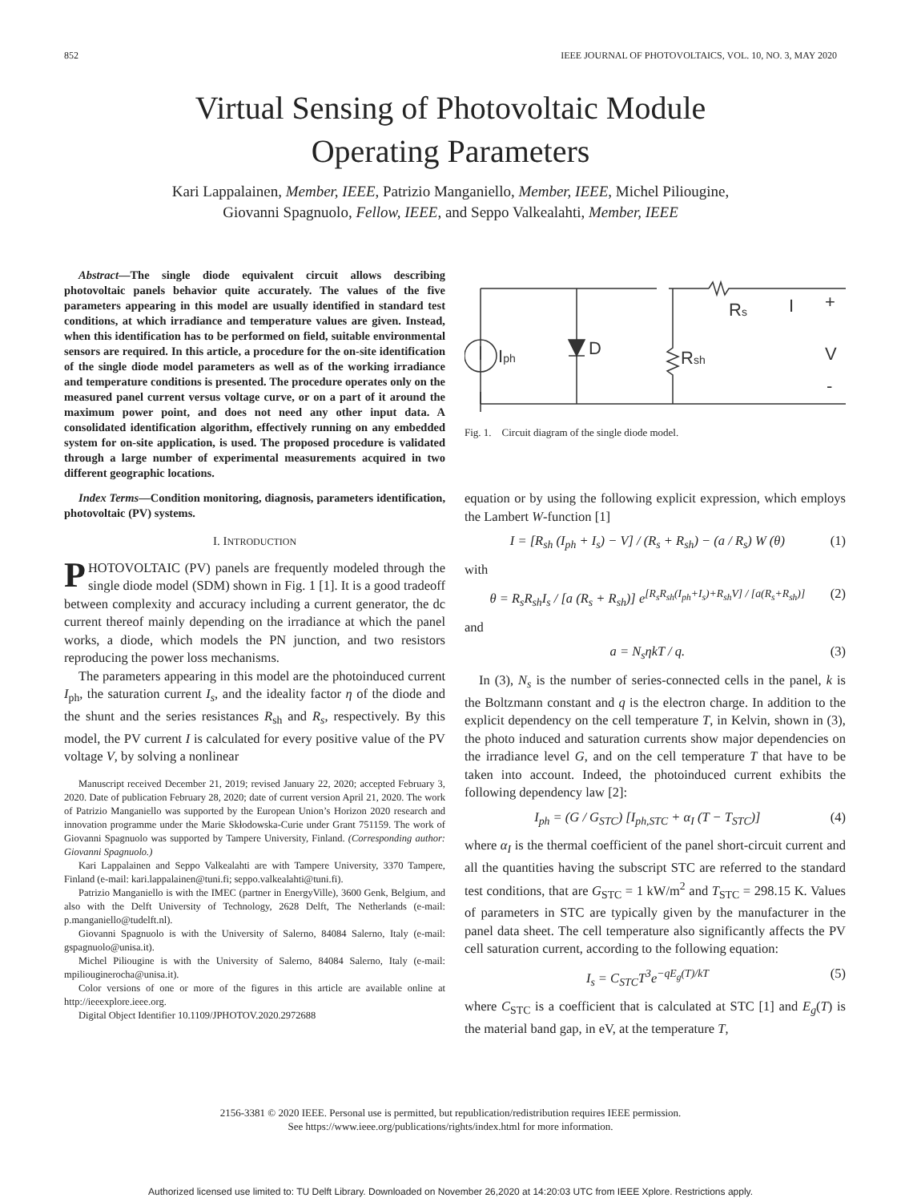852 IEEE JOURNAL OF PHOTOVOLTAICS, VOL. 10, NO. 3, MAY 2020
Virtual Sensing of Photovoltaic Module
Operating Parameters
Kari Lappalainen, Member, IEEE, Patrizio Manganiello, Member, IEEE, Michel Piliougine,
Giovanni Spagnuolo, Fellow, IEEE, and Seppo Valkealahti, Member, IEEE
Abstract—The single diode equivalent circuit allows describing photovoltaic panels behavior quite accurately. The values of the five parameters appearing in this model are usually identified in standard test conditions, at which irradiance and temperature values are given. Instead, when this identification has to be performed on field, suitable environmental sensors are required. In this article, a procedure for the on-site identification of the single diode model parameters as well as of the working irradiance and temperature conditions is presented. The procedure operates only on the measured panel current versus voltage curve, or on a part of it around the maximum power point, and does not need any other input data. A consolidated identification algorithm, effectively running on any embedded system for on-site application, is used. The proposed procedure is validated through a large number of experimental measurements acquired in two different geographic locations.
Index Terms—Condition monitoring, diagnosis, parameters identification, photovoltaic (PV) systems.
I. INTRODUCTION
PHOTOVOLTAIC (PV) panels are frequently modeled through the single diode model (SDM) shown in Fig. 1 [1]. It is a good tradeoff between complexity and accuracy including a current generator, the dc current thereof mainly depending on the irradiance at which the panel works, a diode, which models the PN junction, and two resistors reproducing the power loss mechanisms.
The parameters appearing in this model are the photoinduced current I<sub>ph</sub>, the saturation current I<sub>s</sub>, and the ideality factor η of the diode and the shunt and the series resistances R<sub>sh</sub> and R<sub>s</sub>, respectively. By this model, the PV current I is calculated for every positive value of the PV voltage V, by solving a nonlinear
Manuscript received December 21, 2019; revised January 22, 2020; accepted February 3, 2020. Date of publication February 28, 2020; date of current version April 21, 2020. The work of Patrizio Manganiello was supported by the European Union’s Horizon 2020 research and innovation programme under the Marie Skłodowska-Curie under Grant 751159. The work of Giovanni Spagnuolo was supported by Tampere University, Finland. (Corresponding author: Giovanni Spagnuolo.)
Kari Lappalainen and Seppo Valkealahti are with Tampere University, 3370 Tampere, Finland (e-mail: kari.lappalainen@tuni.fi; seppo.valkealahti@tuni.fi).
Patrizio Manganiello is with the IMEC (partner in EnergyVille), 3600 Genk, Belgium, and also with the Delft University of Technology, 2628 Delft, The Netherlands (e-mail: p.manganiello@tudelft.nl).
Giovanni Spagnuolo is with the University of Salerno, 84084 Salerno, Italy (e-mail: gspagnuolo@unisa.it).
Michel Piliougine is with the University of Salerno, 84084 Salerno, Italy (e-mail: mpiliouginerocha@unisa.it).
Color versions of one or more of the figures in this article are available online at http://ieeexplore.ieee.org.
Digital Object Identifier 10.1109/JPHOTOV.2020.2972688
Iph
D
Rsh
Rs
I
+
V
-
Fig. 1. Circuit diagram of the single diode model.
equation or by using the following explicit expression, which employs the Lambert W-function [1]
I = [R<sub>sh</sub> (I<sub>ph</sub> + I<sub>s</sub>) − V] / (R<sub>s</sub> + R<sub>sh</sub>) − (a / R<sub>s</sub>) W (θ) (1)
with
θ = R<sub>s</sub>R<sub>sh</sub>I<sub>s</sub> / [a (R<sub>s</sub> + R<sub>sh</sub>)] e<sup>[R<sub>s</sub>R<sub>sh</sub>(I<sub>ph</sub>+I<sub>s</sub>)+R<sub>sh</sub>V] / [a(R<sub>s</sub>+R<sub>sh</sub>)]</sup> (2)
and
a = N<sub>s</sub>ηkT / q. (3)
In (3), N<sub>s</sub> is the number of series-connected cells in the panel, k is the Boltzmann constant and q is the electron charge. In addition to the explicit dependency on the cell temperature T, in Kelvin, shown in (3), the photo induced and saturation currents show major dependencies on the irradiance level G, and on the cell temperature T that have to be taken into account. Indeed, the photoinduced current exhibits the following dependency law [2]:
I<sub>ph</sub> = (G / G<sub>STC</sub>) [I<sub>ph,STC</sub> + α<sub>I</sub> (T − T<sub>STC</sub>)] (4)
where α<sub>I</sub> is the thermal coefficient of the panel short-circuit current and all the quantities having the subscript STC are referred to the standard test conditions, that are G<sub>STC</sub> = 1 kW/m<sup>2</sup> and T<sub>STC</sub> = 298.15 K. Values of parameters in STC are typically given by the manufacturer in the panel data sheet. The cell temperature also significantly affects the PV cell saturation current, according to the following equation:
I<sub>s</sub> = C<sub>STC</sub>T<sup>3</sup>e<sup>−qE<sub>g</sub>(T)/kT</sup> (5)
where C<sub>STC</sub> is a coefficient that is calculated at STC [1] and E<sub>g</sub>(T) is the material band gap, in eV, at the temperature T,
2156-3381 © 2020 IEEE. Personal use is permitted, but republication/redistribution requires IEEE permission.
See https://www.ieee.org/publications/rights/index.html for more information.
Authorized licensed use limited to: TU Delft Library. Downloaded on November 26,2020 at 14:20:03 UTC from IEEE Xplore. Restrictions apply.